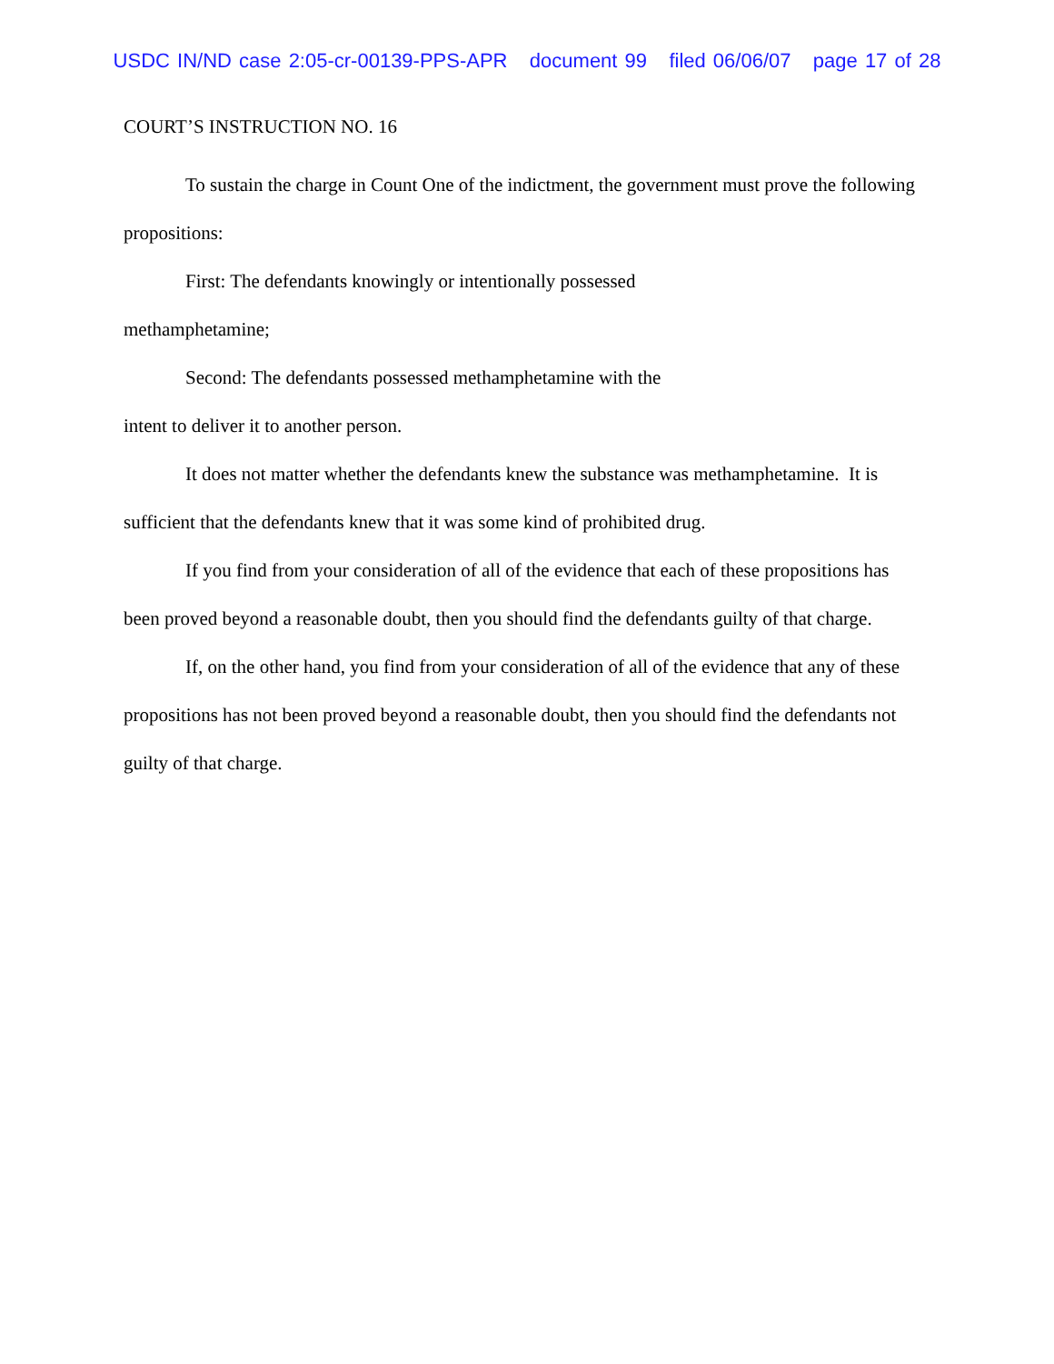USDC IN/ND case 2:05-cr-00139-PPS-APR document 99 filed 06/06/07 page 17 of 28
COURT’S INSTRUCTION NO. 16
To sustain the charge in Count One of the indictment, the government must prove the following propositions:
First: The defendants knowingly or intentionally possessed methamphetamine;
Second: The defendants possessed methamphetamine with the intent to deliver it to another person.
It does not matter whether the defendants knew the substance was methamphetamine. It is sufficient that the defendants knew that it was some kind of prohibited drug.
If you find from your consideration of all of the evidence that each of these propositions has been proved beyond a reasonable doubt, then you should find the defendants guilty of that charge.
If, on the other hand, you find from your consideration of all of the evidence that any of these propositions has not been proved beyond a reasonable doubt, then you should find the defendants not guilty of that charge.